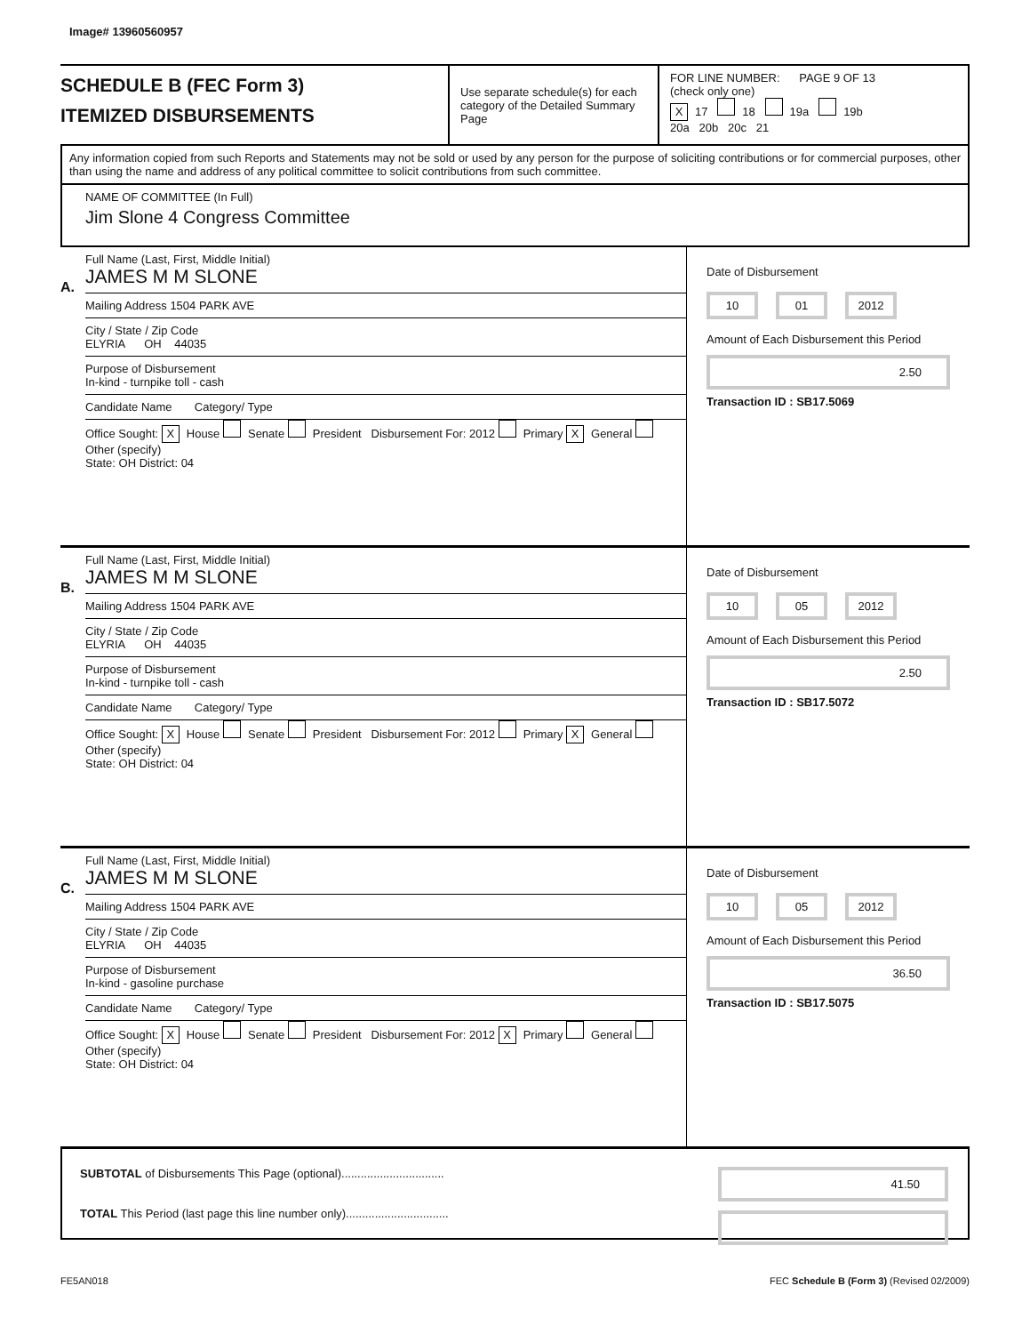Image# 13960560957
SCHEDULE B (FEC Form 3)
ITEMIZED DISBURSEMENTS
Use separate schedule(s) for each category of the Detailed Summary Page
FOR LINE NUMBER: PAGE 9 OF 13
(check only one)
X 17 18 19a 19b
20a 20b 20c 21
Any information copied from such Reports and Statements may not be sold or used by any person for the purpose of soliciting contributions or for commercial purposes, other than using the name and address of any political committee to solicit contributions from such committee.
NAME OF COMMITTEE (In Full)
Jim Slone 4 Congress Committee
A.
Full Name (Last, First, Middle Initial)
JAMES M M SLONE
Mailing Address 1504 PARK AVE
City / State / Zip Code
ELYRIA OH 44035
Purpose of Disbursement
In-kind - turnpike toll - cash
Candidate Name Category/ Type
Office Sought: X House Senate President Disbursement For: 2012 Primary X General Other (specify)
State: OH District: 04
Date of Disbursement
10 01 2012
Amount of Each Disbursement this Period
2.50
Transaction ID : SB17.5069
B.
Full Name (Last, First, Middle Initial)
JAMES M M SLONE
Mailing Address 1504 PARK AVE
City / State / Zip Code
ELYRIA OH 44035
Purpose of Disbursement
In-kind - turnpike toll - cash
Candidate Name Category/ Type
Office Sought: X House Senate President Disbursement For: 2012 Primary X General Other (specify)
State: OH District: 04
Date of Disbursement
10 05 2012
Amount of Each Disbursement this Period
2.50
Transaction ID : SB17.5072
C.
Full Name (Last, First, Middle Initial)
JAMES M M SLONE
Mailing Address 1504 PARK AVE
City / State / Zip Code
ELYRIA OH 44035
Purpose of Disbursement
In-kind - gasoline purchase
Candidate Name Category/ Type
Office Sought: X House Senate President Disbursement For: 2012 X Primary General Other (specify)
State: OH District: 04
Date of Disbursement
10 05 2012
Amount of Each Disbursement this Period
36.50
Transaction ID : SB17.5075
SUBTOTAL of Disbursements This Page (optional)................................
TOTAL This Period (last page this line number only)................................
41.50
FE5AN018 FEC Schedule B (Form 3) (Revised 02/2009)